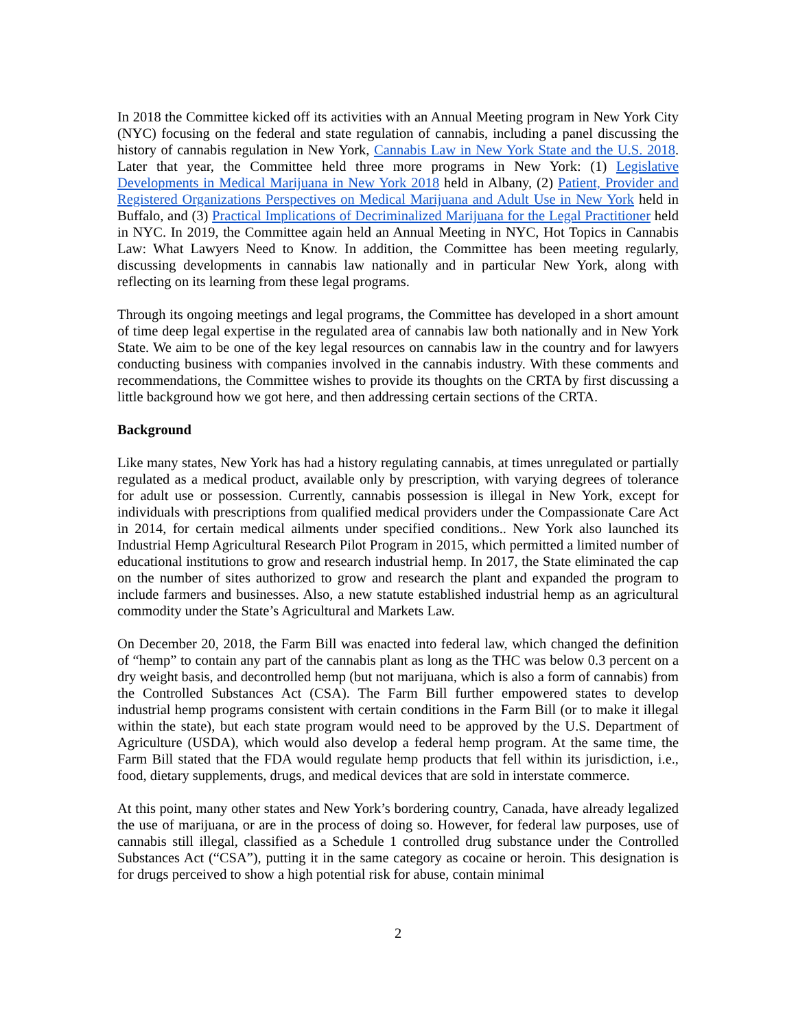In 2018 the Committee kicked off its activities with an Annual Meeting program in New York City (NYC) focusing on the federal and state regulation of cannabis, including a panel discussing the history of cannabis regulation in New York, Cannabis Law in New York State and the U.S. 2018. Later that year, the Committee held three more programs in New York: (1) Legislative Developments in Medical Marijuana in New York 2018 held in Albany, (2) Patient, Provider and Registered Organizations Perspectives on Medical Marijuana and Adult Use in New York held in Buffalo, and (3) Practical Implications of Decriminalized Marijuana for the Legal Practitioner held in NYC. In 2019, the Committee again held an Annual Meeting in NYC, Hot Topics in Cannabis Law: What Lawyers Need to Know. In addition, the Committee has been meeting regularly, discussing developments in cannabis law nationally and in particular New York, along with reflecting on its learning from these legal programs.
Through its ongoing meetings and legal programs, the Committee has developed in a short amount of time deep legal expertise in the regulated area of cannabis law both nationally and in New York State. We aim to be one of the key legal resources on cannabis law in the country and for lawyers conducting business with companies involved in the cannabis industry. With these comments and recommendations, the Committee wishes to provide its thoughts on the CRTA by first discussing a little background how we got here, and then addressing certain sections of the CRTA.
Background
Like many states, New York has had a history regulating cannabis, at times unregulated or partially regulated as a medical product, available only by prescription, with varying degrees of tolerance for adult use or possession. Currently, cannabis possession is illegal in New York, except for individuals with prescriptions from qualified medical providers under the Compassionate Care Act in 2014, for certain medical ailments under specified conditions.. New York also launched its Industrial Hemp Agricultural Research Pilot Program in 2015, which permitted a limited number of educational institutions to grow and research industrial hemp. In 2017, the State eliminated the cap on the number of sites authorized to grow and research the plant and expanded the program to include farmers and businesses. Also, a new statute established industrial hemp as an agricultural commodity under the State’s Agricultural and Markets Law.
On December 20, 2018, the Farm Bill was enacted into federal law, which changed the definition of “hemp” to contain any part of the cannabis plant as long as the THC was below 0.3 percent on a dry weight basis, and decontrolled hemp (but not marijuana, which is also a form of cannabis) from the Controlled Substances Act (CSA). The Farm Bill further empowered states to develop industrial hemp programs consistent with certain conditions in the Farm Bill (or to make it illegal within the state), but each state program would need to be approved by the U.S. Department of Agriculture (USDA), which would also develop a federal hemp program. At the same time, the Farm Bill stated that the FDA would regulate hemp products that fell within its jurisdiction, i.e., food, dietary supplements, drugs, and medical devices that are sold in interstate commerce.
At this point, many other states and New York’s bordering country, Canada, have already legalized the use of marijuana, or are in the process of doing so. However, for federal law purposes, use of cannabis still illegal, classified as a Schedule 1 controlled drug substance under the Controlled Substances Act (“CSA”), putting it in the same category as cocaine or heroin. This designation is for drugs perceived to show a high potential risk for abuse, contain minimal
2